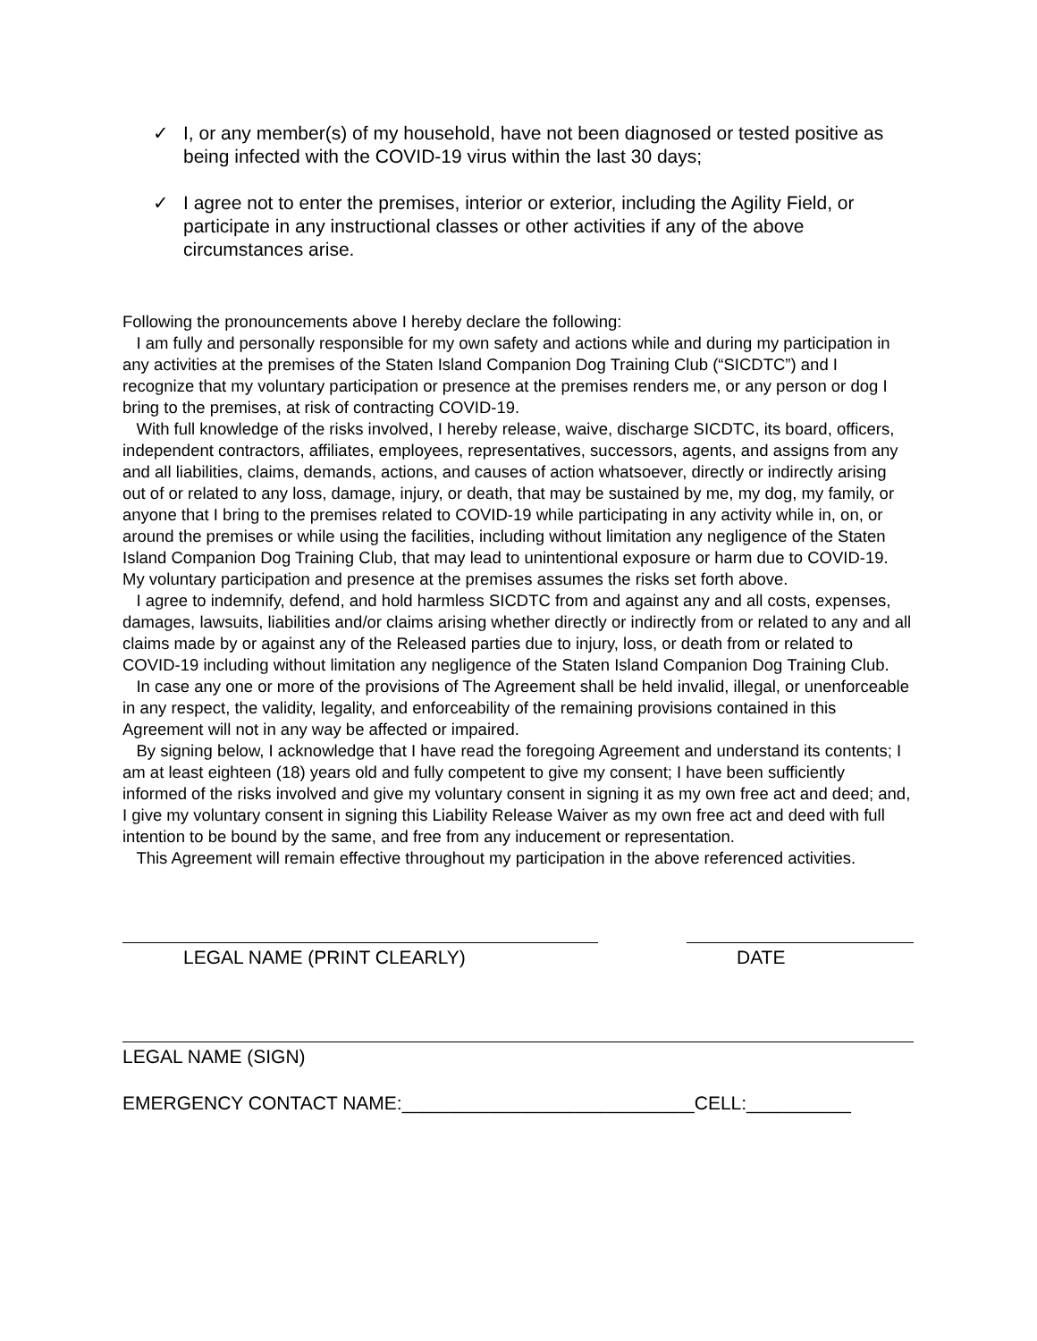✓ I, or any member(s) of my household, have not been diagnosed or tested positive as being infected with the COVID-19 virus within the last 30 days;
✓ I agree not to enter the premises, interior or exterior, including the Agility Field, or participate in any instructional classes or other activities if any of the above circumstances arise.
Following the pronouncements above I hereby declare the following:
I am fully and personally responsible for my own safety and actions while and during my participation in any activities at the premises of the Staten Island Companion Dog Training Club (“SICDTC”) and I recognize that my voluntary participation or presence at the premises renders me, or any person or dog I bring to the premises, at risk of contracting COVID-19.
With full knowledge of the risks involved, I hereby release, waive, discharge SICDTC, its board, officers, independent contractors, affiliates, employees, representatives, successors, agents, and assigns from any and all liabilities, claims, demands, actions, and causes of action whatsoever, directly or indirectly arising out of or related to any loss, damage, injury, or death, that may be sustained by me, my dog, my family, or anyone that I bring to the premises related to COVID-19 while participating in any activity while in, on, or around the premises or while using the facilities, including without limitation any negligence of the Staten Island Companion Dog Training Club, that may lead to unintentional exposure or harm due to COVID-19. My voluntary participation and presence at the premises assumes the risks set forth above.
I agree to indemnify, defend, and hold harmless SICDTC from and against any and all costs, expenses, damages, lawsuits, liabilities and/or claims arising whether directly or indirectly from or related to any and all claims made by or against any of the Released parties due to injury, loss, or death from or related to COVID-19 including without limitation any negligence of the Staten Island Companion Dog Training Club.
In case any one or more of the provisions of The Agreement shall be held invalid, illegal, or unenforceable in any respect, the validity, legality, and enforceability of the remaining provisions contained in this Agreement will not in any way be affected or impaired.
By signing below, I acknowledge that I have read the foregoing Agreement and understand its contents; I am at least eighteen (18) years old and fully competent to give my consent; I have been sufficiently informed of the risks involved and give my voluntary consent in signing it as my own free act and deed; and, I give my voluntary consent in signing this Liability Release Waiver as my own free act and deed with full intention to be bound by the same, and free from any inducement or representation.
This Agreement will remain effective throughout my participation in the above referenced activities.
LEGAL NAME (PRINT CLEARLY) DATE
LEGAL NAME (SIGN)
EMERGENCY CONTACT NAME:____________________________CELL:__________